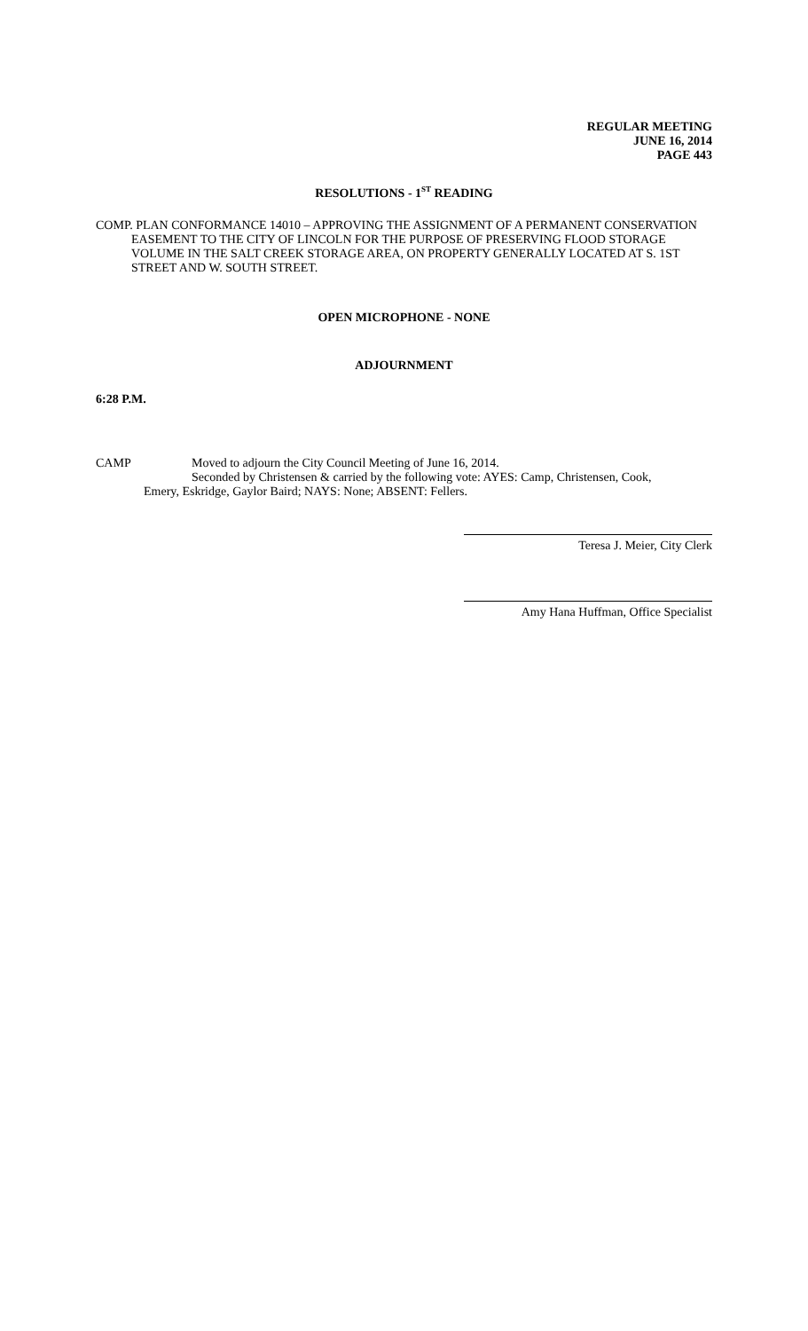REGULAR MEETING
JUNE 16, 2014
PAGE 443
RESOLUTIONS - 1<sup>ST</sup> READING
COMP. PLAN CONFORMANCE 14010 – APPROVING THE ASSIGNMENT OF A PERMANENT CONSERVATION EASEMENT TO THE CITY OF LINCOLN FOR THE PURPOSE OF PRESERVING FLOOD STORAGE VOLUME IN THE SALT CREEK STORAGE AREA, ON PROPERTY GENERALLY LOCATED AT S. 1ST STREET AND W. SOUTH STREET.
OPEN MICROPHONE - NONE
ADJOURNMENT
6:28 P.M.
CAMP Moved to adjourn the City Council Meeting of June 16, 2014.
Seconded by Christensen & carried by the following vote: AYES: Camp, Christensen, Cook,
Emery, Eskridge, Gaylor Baird; NAYS: None; ABSENT: Fellers.
Teresa J. Meier, City Clerk
Amy Hana Huffman, Office Specialist